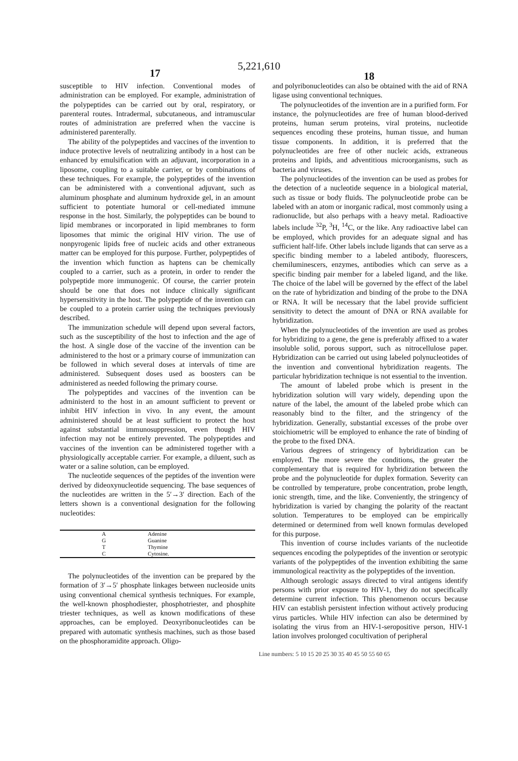5,221,610
17 18
susceptible to HIV infection. Conventional modes of administration can be employed. For example, administration of the polypeptides can be carried out by oral, respiratory, or parenteral routes. Intradermal, subcutaneous, and intramuscular routes of administration are preferred when the vaccine is administered parenterally.
The ability of the polypeptides and vaccines of the invention to induce protective levels of neutralizing antibody in a host can be enhanced by emulsification with an adjuvant, incorporation in a liposome, coupling to a suitable carrier, or by combinations of these techniques. For example, the polypeptides of the invention can be administered with a conventional adjuvant, such as aluminum phosphate and aluminum hydroxide gel, in an amount sufficient to potentiate humoral or cell-mediated immune response in the host. Similarly, the polypeptides can be bound to lipid membranes or incorporated in lipid membranes to form liposomes that mimic the original HIV virion. The use of nonpyrogenic lipids free of nucleic acids and other extraneous matter can be employed for this purpose. Further, polypeptides of the invention which function as haptens can be chemically coupled to a carrier, such as a protein, in order to render the polypeptide more immunogenic. Of course, the carrier protein should be one that does not induce clinically significant hypersensitivity in the host. The polypeptide of the invention can be coupled to a protein carrier using the techniques previously described.
The immunization schedule will depend upon several factors, such as the susceptibility of the host to infection and the age of the host. A single dose of the vaccine of the invention can be administered to the host or a primary course of immunization can be followed in which several doses at intervals of time are administered. Subsequent doses used as boosters can be administered as needed following the primary course.
The polypeptides and vaccines of the invention can be administerd to the host in an amount sufficient to prevent or inhibit HIV infection in vivo. In any event, the amount administered should be at least sufficient to protect the host against substantial immunosuppression, even though HIV infection may not be entirely prevented. The polypeptides and vaccines of the invention can be administered together with a physiologically acceptable carrier. For example, a diluent, such as water or a saline solution, can be employed.
The nucleotide sequences of the peptides of the invention were derived by dideoxynucleotide sequencing. The base sequences of the nucleotides are written in the 5′→3′ direction. Each of the letters shown is a conventional designation for the following nucleotides:
| A | Adenine |
| G | Guanine |
| T | Thymine |
| C | Cytosine. |
The polynucleotides of the invention can be prepared by the formation of 3′→5′ phosphate linkages between nucleoside units using conventional chemical synthesis techniques. For example, the well-known phosphodiester, phosphotriester, and phosphite triester techniques, as well as known modifications of these approaches, can be employed. Deoxyribonucleotides can be prepared with automatic synthesis machines, such as those based on the phosphoramidite approach. Oligo-
and polyribonucleotides can also be obtained with the aid of RNA ligase using conventional techniques.
The polynucleotides of the invention are in a purified form. For instance, the polynucleotides are free of human blood-derived proteins, human serum proteins, viral proteins, nucleotide sequences encoding these proteins, human tissue, and human tissue components. In addition, it is preferred that the polynucleotides are free of other nucleic acids, extraneous proteins and lipids, and adventitious microorganisms, such as bacteria and viruses.
The polynucleotides of the invention can be used as probes for the detection of a nucleotide sequence in a biological material, such as tissue or body fluids. The polynucleotide probe can be labeled with an atom or inorganic radical, most commonly using a radionuclide, but also perhaps with a heavy metal. Radioactive labels include <sup>32</sup>P, <sup>3</sup>H, <sup>14</sup>C, or the like. Any radioactive label can be employed, which provides for an adequate signal and has sufficient half-life. Other labels include ligands that can serve as a specific binding member to a labeled antibody, fluorescers, chemiluminescers, enzymes, antibodies which can serve as a specific binding pair member for a labeled ligand, and the like. The choice of the label will be governed by the effect of the label on the rate of hybridization and binding of the probe to the DNA or RNA. It will be necessary that the label provide sufficient sensitivity to detect the amount of DNA or RNA available for hybridization.
When the polynucleotides of the invention are used as probes for hybridizing to a gene, the gene is preferably affixed to a water insoluble solid, porous support, such as nitrocellulose paper. Hybridization can be carried out using labeled polynucleotides of the invention and conventional hybridization reagents. The particular hybridization technique is not essential to the invention.
The amount of labeled probe which is present in the hybridization solution will vary widely, depending upon the nature of the label, the amount of the labeled probe which can reasonably bind to the filter, and the stringency of the hybridization. Generally, substantial excesses of the probe over stoichiometric will be employed to enhance the rate of binding of the probe to the fixed DNA.
Various degrees of stringency of hybridization can be employed. The more severe the conditions, the greater the complementary that is required for hybridization between the probe and the polynucleotide for duplex formation. Severity can be controlled by temperature, probe concentration, probe length, ionic strength, time, and the like. Conveniently, the stringency of hybridization is varied by changing the polarity of the reactant solution. Temperatures to be employed can be empirically determined or determined from well known formulas developed for this purpose.
This invention of course includes variants of the nucleotide sequences encoding the polypeptides of the invention or serotypic variants of the polypeptides of the invention exhibiting the same immunological reactivity as the polypeptides of the invention.
Although serologic assays directed to viral antigens identify persons with prior exposure to HIV-1, they do not specifically determine current infection. This phenomenon occurs because HIV can establish persistent infection without actively producing virus particles. While HIV infection can also be determined by isolating the virus from an HIV-1-seropositive person, HIV-1 lation involves prolonged cocultivation of peripheral
Line numbers: 5 10 15 20 25 30 35 40 45 50 55 60 65